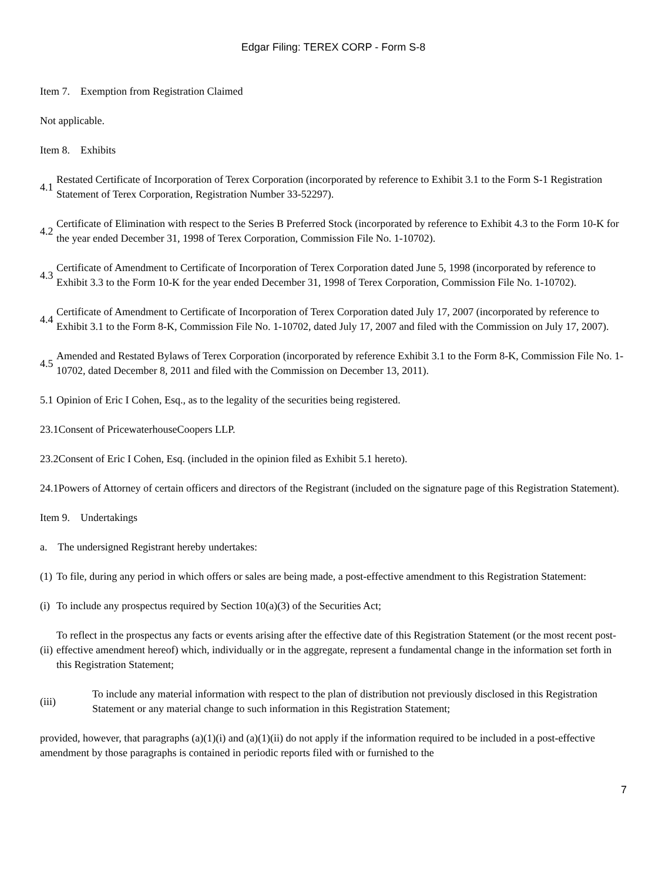Edgar Filing: TEREX CORP - Form S-8
Item 7. Exemption from Registration Claimed
Not applicable.
Item 8. Exhibits
4.1 Restated Certificate of Incorporation of Terex Corporation (incorporated by reference to Exhibit 3.1 to the Form S-1 Registration Statement of Terex Corporation, Registration Number 33-52297).
4.2 Certificate of Elimination with respect to the Series B Preferred Stock (incorporated by reference to Exhibit 4.3 to the Form 10-K for the year ended December 31, 1998 of Terex Corporation, Commission File No. 1-10702).
4.3 Certificate of Amendment to Certificate of Incorporation of Terex Corporation dated June 5, 1998 (incorporated by reference to Exhibit 3.3 to the Form 10-K for the year ended December 31, 1998 of Terex Corporation, Commission File No. 1-10702).
4.4 Certificate of Amendment to Certificate of Incorporation of Terex Corporation dated July 17, 2007 (incorporated by reference to Exhibit 3.1 to the Form 8-K, Commission File No. 1-10702, dated July 17, 2007 and filed with the Commission on July 17, 2007).
4.5 Amended and Restated Bylaws of Terex Corporation (incorporated by reference Exhibit 3.1 to the Form 8-K, Commission File No. 1-10702, dated December 8, 2011 and filed with the Commission on December 13, 2011).
5.1 Opinion of Eric I Cohen, Esq., as to the legality of the securities being registered.
23.1 Consent of PricewaterhouseCoopers LLP.
23.2 Consent of Eric I Cohen, Esq. (included in the opinion filed as Exhibit 5.1 hereto).
24.1 Powers of Attorney of certain officers and directors of the Registrant (included on the signature page of this Registration Statement).
Item 9. Undertakings
a. The undersigned Registrant hereby undertakes:
(1) To file, during any period in which offers or sales are being made, a post-effective amendment to this Registration Statement:
(i) To include any prospectus required by Section 10(a)(3) of the Securities Act;
(ii) To reflect in the prospectus any facts or events arising after the effective date of this Registration Statement (or the most recent post-effective amendment hereof) which, individually or in the aggregate, represent a fundamental change in the information set forth in this Registration Statement;
(iii) To include any material information with respect to the plan of distribution not previously disclosed in this Registration Statement or any material change to such information in this Registration Statement;
provided, however, that paragraphs (a)(1)(i) and (a)(1)(ii) do not apply if the information required to be included in a post-effective amendment by those paragraphs is contained in periodic reports filed with or furnished to the
7